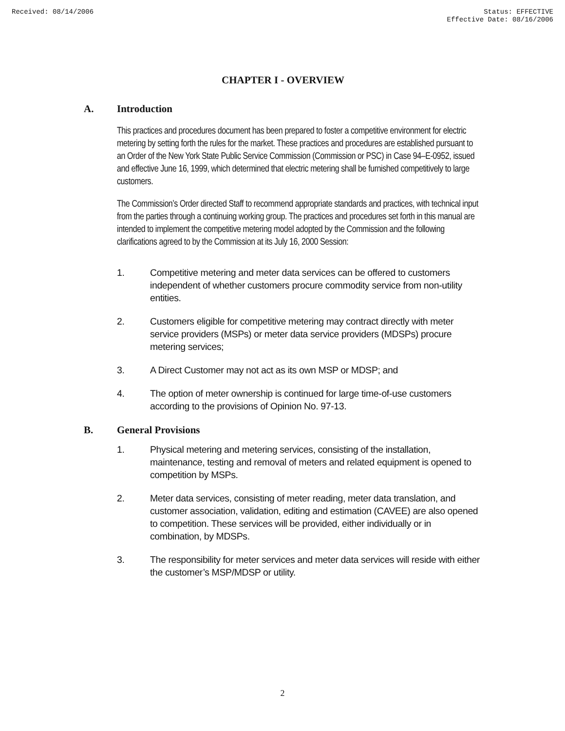Received: 08/14/2006 Status: EFFECTIVE
Effective Date: 08/16/2006
CHAPTER I - OVERVIEW
A. Introduction
This practices and procedures document has been prepared to foster a competitive environment for electric metering by setting forth the rules for the market. These practices and procedures are established pursuant to an Order of the New York State Public Service Commission (Commission or PSC) in Case 94–E-0952, issued and effective June 16, 1999, which determined that electric metering shall be furnished competitively to large customers.
The Commission’s Order directed Staff to recommend appropriate standards and practices, with technical input from the parties through a continuing working group. The practices and procedures set forth in this manual are intended to implement the competitive metering model adopted by the Commission and the following clarifications agreed to by the Commission at its July 16, 2000 Session:
1. Competitive metering and meter data services can be offered to customers independent of whether customers procure commodity service from non-utility entities.
2. Customers eligible for competitive metering may contract directly with meter service providers (MSPs) or meter data service providers (MDSPs) procure metering services;
3. A Direct Customer may not act as its own MSP or MDSP; and
4. The option of meter ownership is continued for large time-of-use customers according to the provisions of Opinion No. 97-13.
B. General Provisions
1. Physical metering and metering services, consisting of the installation, maintenance, testing and removal of meters and related equipment is opened to competition by MSPs.
2. Meter data services, consisting of meter reading, meter data translation, and customer association, validation, editing and estimation (CAVEE) are also opened to competition. These services will be provided, either individually or in combination, by MDSPs.
3. The responsibility for meter services and meter data services will reside with either the customer’s MSP/MDSP or utility.
2